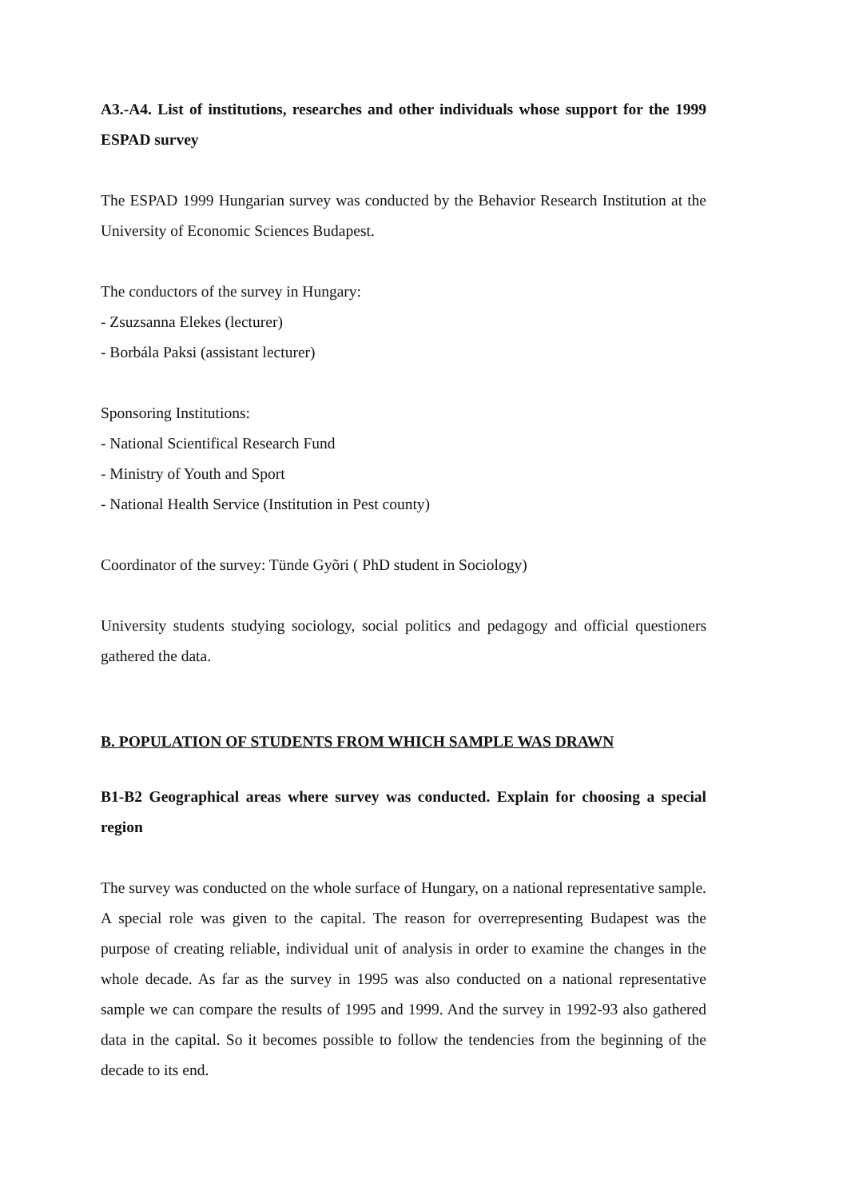A3.-A4. List of institutions, researches and other individuals whose support for the 1999 ESPAD survey
The ESPAD 1999 Hungarian survey was conducted by the Behavior Research Institution at the University of Economic Sciences Budapest.
The conductors of the survey in Hungary:
- Zsuzsanna Elekes (lecturer)
- Borbála Paksi (assistant lecturer)
Sponsoring Institutions:
- National Scientifical Research Fund
- Ministry of Youth and Sport
- National Health Service (Institution in Pest county)
Coordinator of the survey: Tünde Gyõri ( PhD student in Sociology)
University students studying sociology, social politics and pedagogy and official questioners gathered the data.
B. POPULATION OF STUDENTS FROM WHICH SAMPLE WAS DRAWN
B1-B2 Geographical areas where survey was conducted. Explain for choosing a special region
The survey was conducted on the whole surface of Hungary, on a national representative sample. A special role was given to the capital. The reason for overrepresenting Budapest was the purpose of creating reliable, individual unit of analysis in order to examine the changes in the whole decade. As far as the survey in 1995 was also conducted on a national representative sample we can compare the results of 1995 and 1999. And the survey in 1992-93 also gathered data in the capital. So it becomes possible to follow the tendencies from the beginning of the decade to its end.